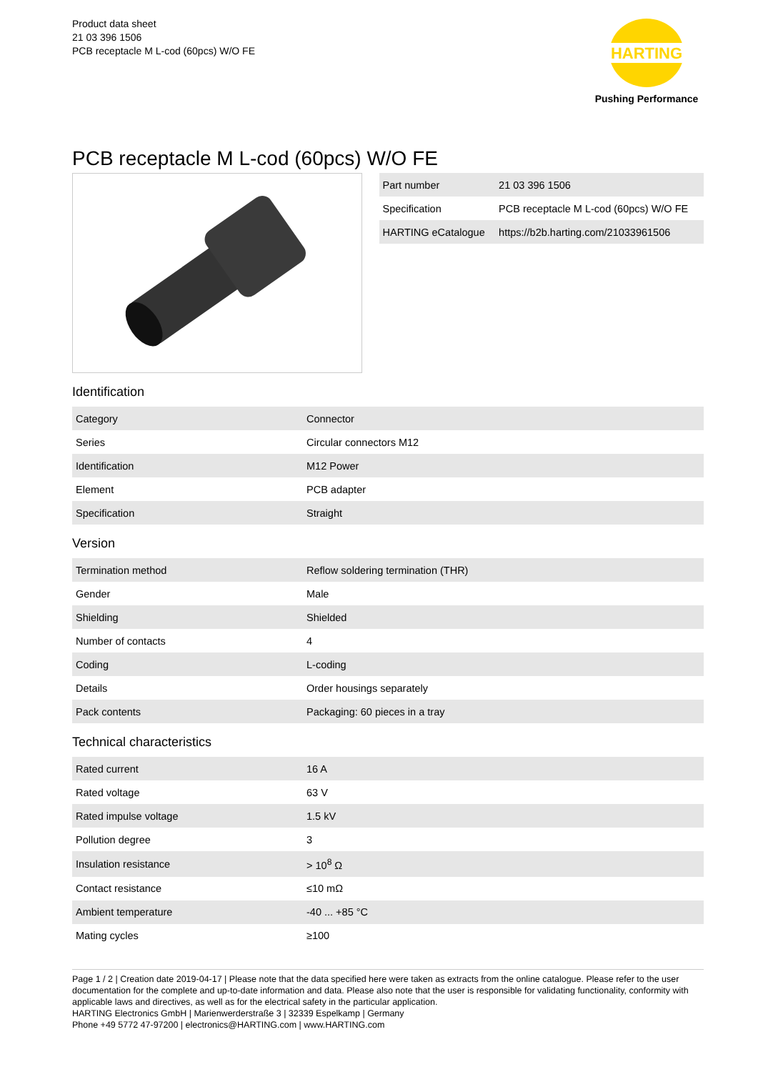Product data sheet
21 03 396 1506
PCB receptacle M L-cod (60pcs) W/O FE
HARTING
Pushing Performance
PCB receptacle M L-cod (60pcs) W/O FE
| Part number | 21 03 396 1506 |
| Specification | PCB receptacle M L-cod (60pcs) W/O FE |
| HARTING eCatalogue | https://b2b.harting.com/21033961506 |
Identification
| Category | Connector |
| Series | Circular connectors M12 |
| Identification | M12 Power |
| Element | PCB adapter |
| Specification | Straight |
Version
| Termination method | Reflow soldering termination (THR) |
| Gender | Male |
| Shielding | Shielded |
| Number of contacts | 4 |
| Coding | L-coding |
| Details | Order housings separately |
| Pack contents | Packaging: 60 pieces in a tray |
Technical characteristics
| Rated current | 16 A |
| Rated voltage | 63 V |
| Rated impulse voltage | 1.5 kV |
| Pollution degree | 3 |
| Insulation resistance | > 10<sup>8</sup> Ω |
| Contact resistance | ≤10 mΩ |
| Ambient temperature | -40 ... +85 °C |
| Mating cycles | ≥100 |
Page 1 / 2 | Creation date 2019-04-17 | Please note that the data specified here were taken as extracts from the online catalogue. Please refer to the user documentation for the complete and up-to-date information and data. Please also note that the user is responsible for validating functionality, conformity with applicable laws and directives, as well as for the electrical safety in the particular application.
HARTING Electronics GmbH | Marienwerderstraße 3 | 32339 Espelkamp | Germany
Phone +49 5772 47-97200 | electronics@HARTING.com | www.HARTING.com